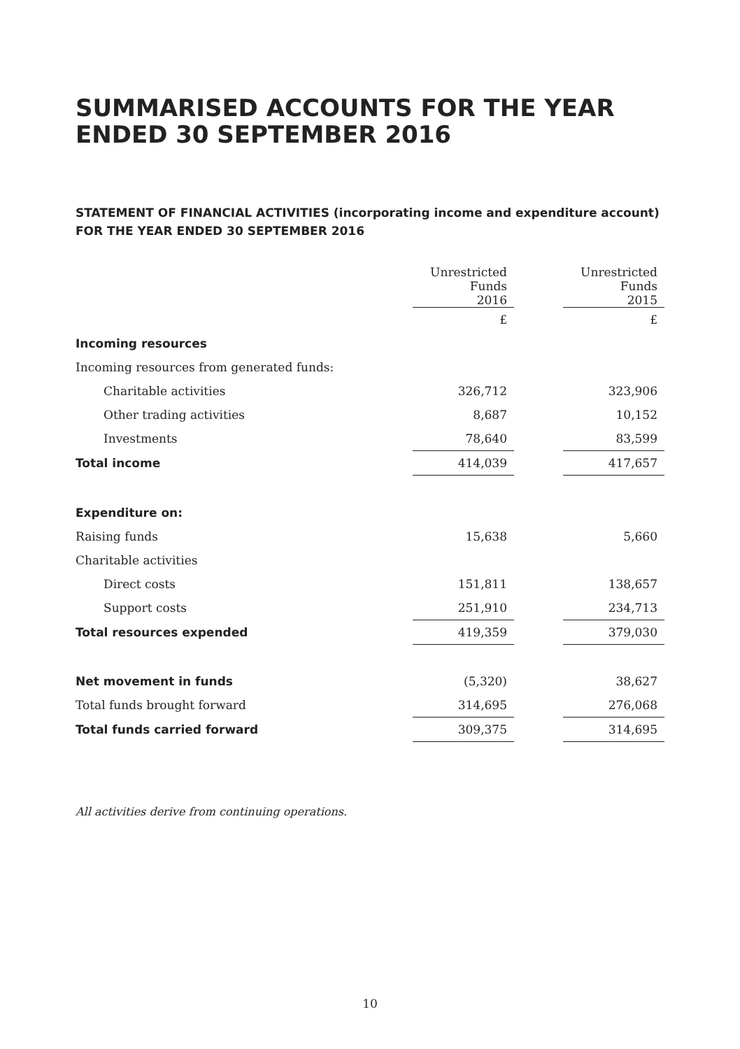SUMMARISED ACCOUNTS FOR THE YEAR ENDED 30 SEPTEMBER 2016
STATEMENT OF FINANCIAL ACTIVITIES (incorporating income and expenditure account)
FOR THE YEAR ENDED 30 SEPTEMBER 2016
| | Unrestricted Funds 2016 | | Unrestricted Funds 2015 |
| --- | --- | --- | --- |
| | £ | | £ |
| Incoming resources | | | |
| Incoming resources from generated funds: | | | |
| Charitable activities | 326,712 | | 323,906 |
| Other trading activities | 8,687 | | 10,152 |
| Investments | 78,640 | | 83,599 |
| Total income | 414,039 | | 417,657 |
| Expenditure on: | | | |
| Raising funds | 15,638 | | 5,660 |
| Charitable activities | | | |
| Direct costs | 151,811 | | 138,657 |
| Support costs | 251,910 | | 234,713 |
| Total resources expended | 419,359 | | 379,030 |
| Net movement in funds | (5,320) | | 38,627 |
| Total funds brought forward | 314,695 | | 276,068 |
| Total funds carried forward | 309,375 | | 314,695 |
All activities derive from continuing operations.
10